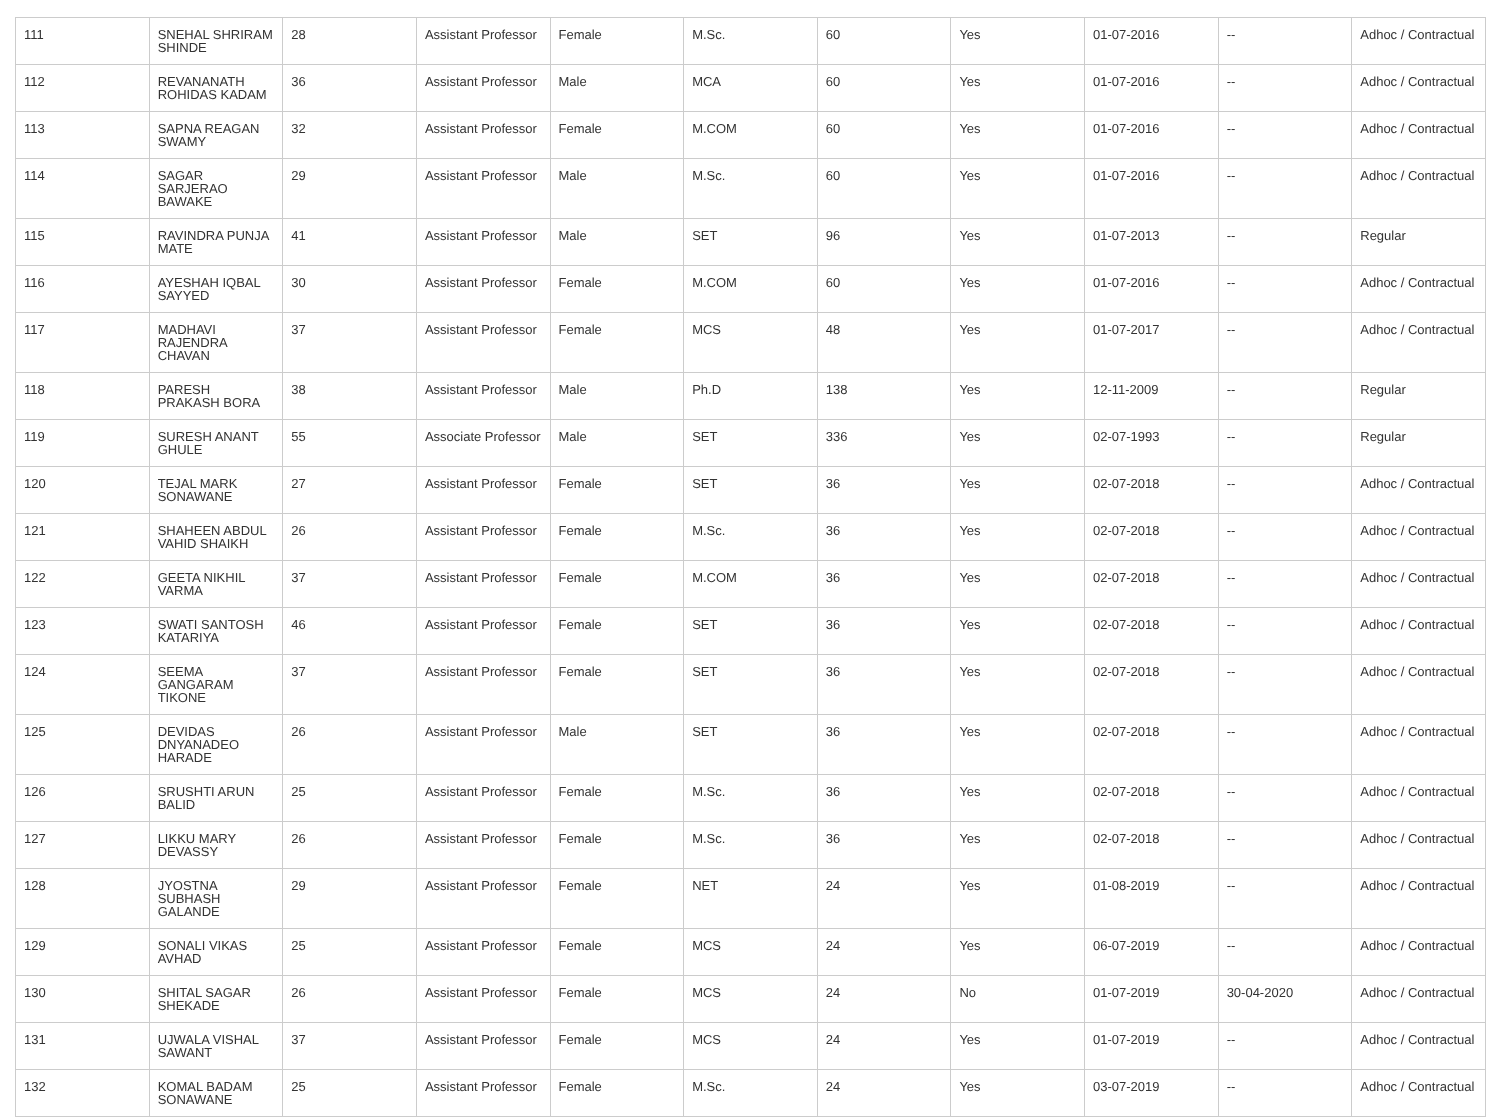| 111 | SNEHAL SHRIRAM SHINDE | 28 | Assistant Professor | Female | M.Sc. | 60 | Yes | 01-07-2016 | -- | Adhoc / Contractual |
| 112 | REVANANATH ROHIDAS KADAM | 36 | Assistant Professor | Male | MCA | 60 | Yes | 01-07-2016 | -- | Adhoc / Contractual |
| 113 | SAPNA REAGAN SWAMY | 32 | Assistant Professor | Female | M.COM | 60 | Yes | 01-07-2016 | -- | Adhoc / Contractual |
| 114 | SAGAR SARJERAO BAWAKE | 29 | Assistant Professor | Male | M.Sc. | 60 | Yes | 01-07-2016 | -- | Adhoc / Contractual |
| 115 | RAVINDRA PUNJA MATE | 41 | Assistant Professor | Male | SET | 96 | Yes | 01-07-2013 | -- | Regular |
| 116 | AYESHAH IQBAL SAYYED | 30 | Assistant Professor | Female | M.COM | 60 | Yes | 01-07-2016 | -- | Adhoc / Contractual |
| 117 | MADHAVI RAJENDRA CHAVAN | 37 | Assistant Professor | Female | MCS | 48 | Yes | 01-07-2017 | -- | Adhoc / Contractual |
| 118 | PARESH PRAKASH BORA | 38 | Assistant Professor | Male | Ph.D | 138 | Yes | 12-11-2009 | -- | Regular |
| 119 | SURESH ANANT GHULE | 55 | Associate Professor | Male | SET | 336 | Yes | 02-07-1993 | -- | Regular |
| 120 | TEJAL MARK SONAWANE | 27 | Assistant Professor | Female | SET | 36 | Yes | 02-07-2018 | -- | Adhoc / Contractual |
| 121 | SHAHEEN ABDUL VAHID SHAIKH | 26 | Assistant Professor | Female | M.Sc. | 36 | Yes | 02-07-2018 | -- | Adhoc / Contractual |
| 122 | GEETA NIKHIL VARMA | 37 | Assistant Professor | Female | M.COM | 36 | Yes | 02-07-2018 | -- | Adhoc / Contractual |
| 123 | SWATI SANTOSH KATARIYA | 46 | Assistant Professor | Female | SET | 36 | Yes | 02-07-2018 | -- | Adhoc / Contractual |
| 124 | SEEMA GANGARAM TIKONE | 37 | Assistant Professor | Female | SET | 36 | Yes | 02-07-2018 | -- | Adhoc / Contractual |
| 125 | DEVIDAS DNYANADEO HARADE | 26 | Assistant Professor | Male | SET | 36 | Yes | 02-07-2018 | -- | Adhoc / Contractual |
| 126 | SRUSHTI ARUN BALID | 25 | Assistant Professor | Female | M.Sc. | 36 | Yes | 02-07-2018 | -- | Adhoc / Contractual |
| 127 | LIKKU MARY DEVASSY | 26 | Assistant Professor | Female | M.Sc. | 36 | Yes | 02-07-2018 | -- | Adhoc / Contractual |
| 128 | JYOSTNA SUBHASH GALANDE | 29 | Assistant Professor | Female | NET | 24 | Yes | 01-08-2019 | -- | Adhoc / Contractual |
| 129 | SONALI VIKAS AVHAD | 25 | Assistant Professor | Female | MCS | 24 | Yes | 06-07-2019 | -- | Adhoc / Contractual |
| 130 | SHITAL SAGAR SHEKADE | 26 | Assistant Professor | Female | MCS | 24 | No | 01-07-2019 | 30-04-2020 | Adhoc / Contractual |
| 131 | UJWALA VISHAL SAWANT | 37 | Assistant Professor | Female | MCS | 24 | Yes | 01-07-2019 | -- | Adhoc / Contractual |
| 132 | KOMAL BADAM SONAWANE | 25 | Assistant Professor | Female | M.Sc. | 24 | Yes | 03-07-2019 | -- | Adhoc / Contractual |